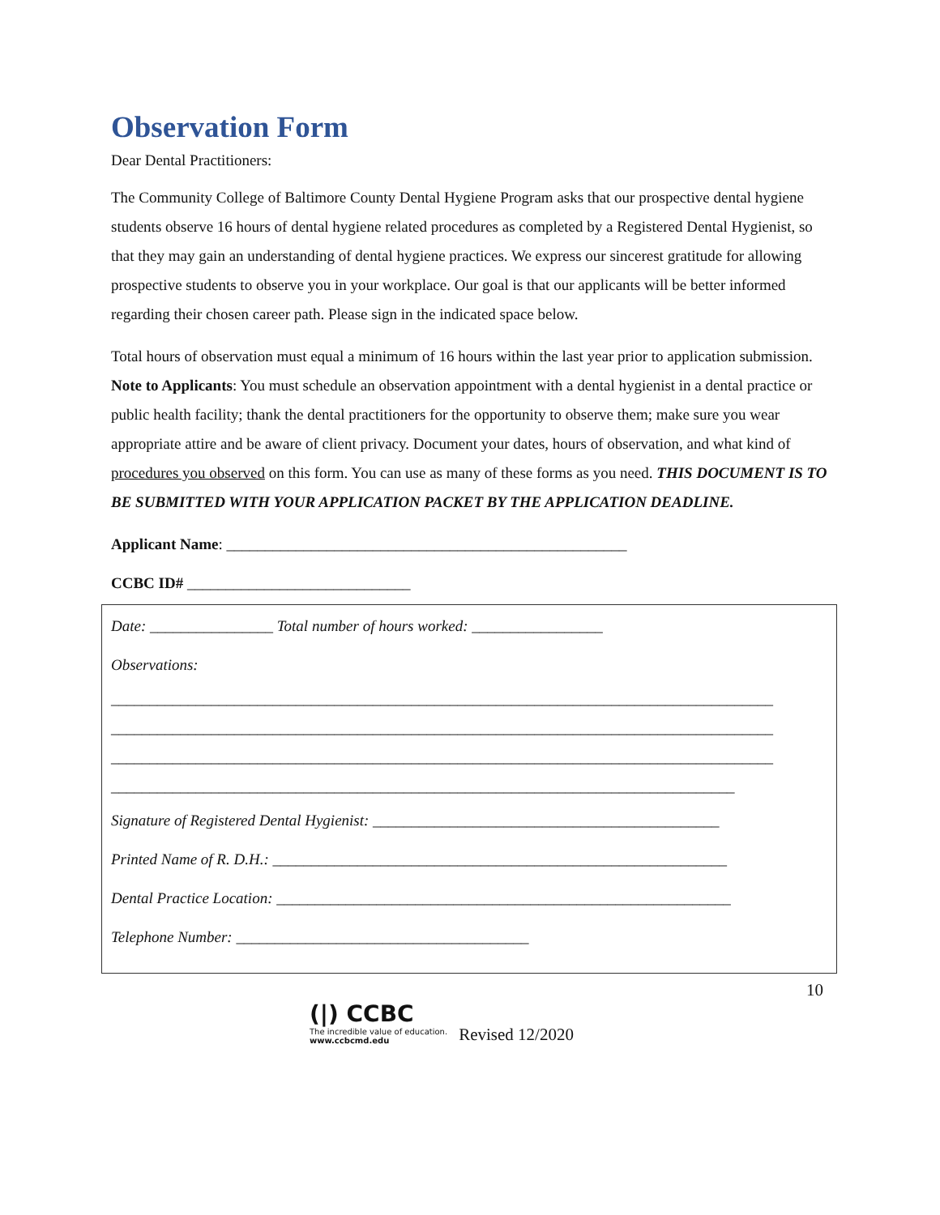Observation Form
Dear Dental Practitioners:
The Community College of Baltimore County Dental Hygiene Program asks that our prospective dental hygiene students observe 16 hours of dental hygiene related procedures as completed by a Registered Dental Hygienist, so that they may gain an understanding of dental hygiene practices. We express our sincerest gratitude for allowing prospective students to observe you in your workplace. Our goal is that our applicants will be better informed regarding their chosen career path. Please sign in the indicated space below.
Total hours of observation must equal a minimum of 16 hours within the last year prior to application submission. Note to Applicants: You must schedule an observation appointment with a dental hygienist in a dental practice or public health facility; thank the dental practitioners for the opportunity to observe them; make sure you wear appropriate attire and be aware of client privacy. Document your dates, hours of observation, and what kind of procedures you observed on this form. You can use as many of these forms as you need. THIS DOCUMENT IS TO BE SUBMITTED WITH YOUR APPLICATION PACKET BY THE APPLICATION DEADLINE.
Applicant Name: ____________________________________________________
CCBC ID# _____________________________
Date: ________________ Total number of hours worked: _________________
Observations:
______________________________________________________________________________________
______________________________________________________________________________________
______________________________________________________________________________________
_________________________________________________________________________________
Signature of Registered Dental Hygienist: _____________________________________________
Printed Name of R. D.H.: ___________________________________________________________
Dental Practice Location: ___________________________________________________________
Telephone Number: ______________________________________
10
(|) CCBC
The incredible value of education.
www.ccbcmd.edu
Revised 12/2020